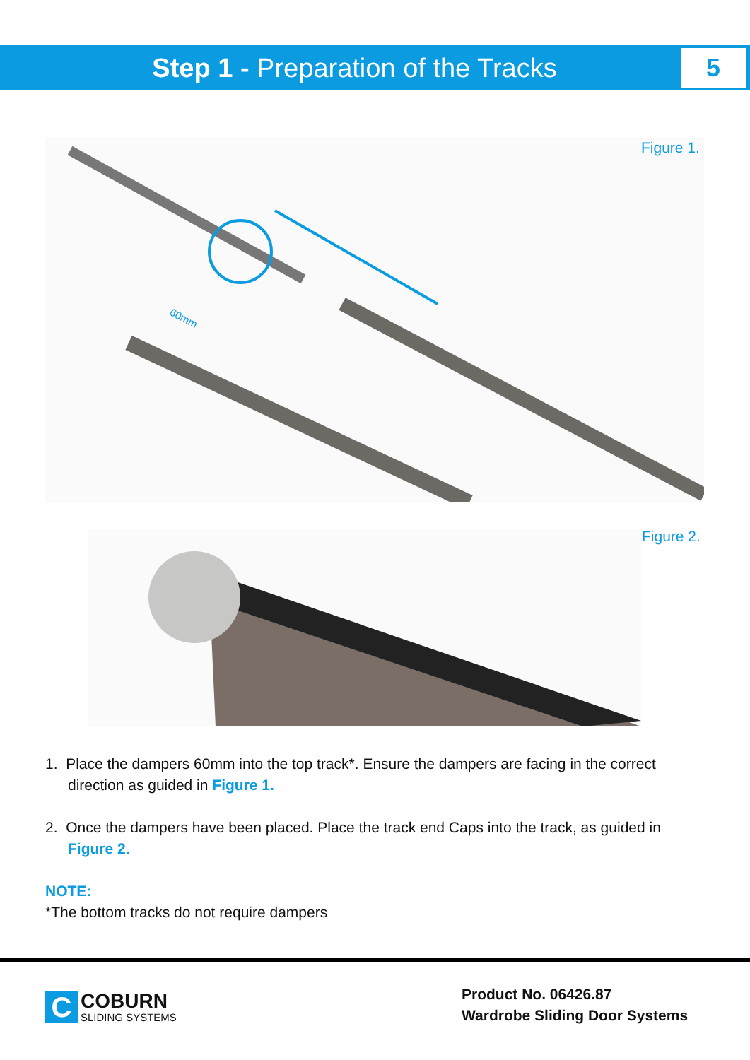Step 1 - Preparation of the Tracks
5
60mm
Figure 1.
Figure 2.
1. Place the dampers 60mm into the top track*. Ensure the dampers are facing in the correct direction as guided in Figure 1.
2. Once the dampers have been placed. Place the track end Caps into the track, as guided in Figure 2.
NOTE:
*The bottom tracks do not require dampers
C
COBURN
SLIDING SYSTEMS
Product No. 06426.87
Wardrobe Sliding Door Systems